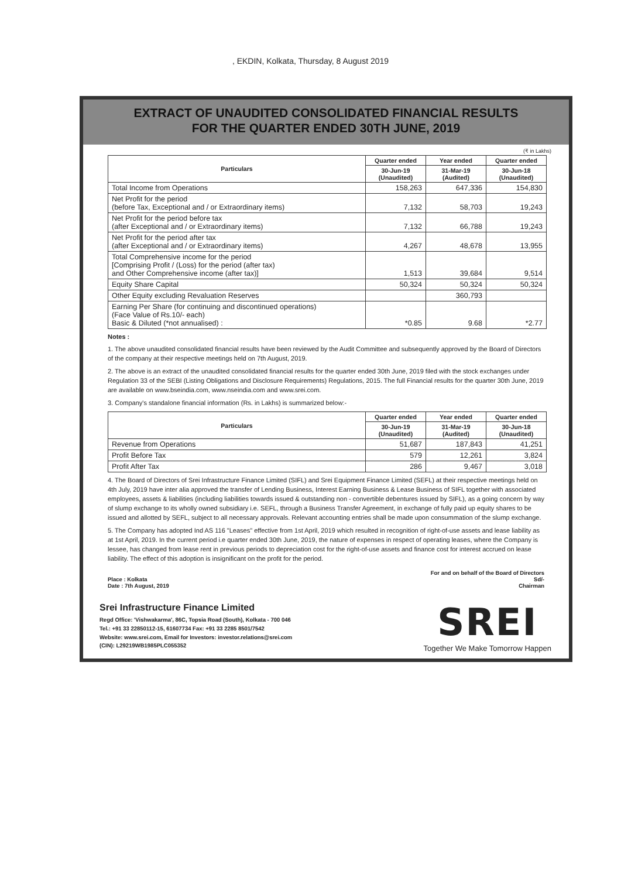, EKDIN, Kolkata, Thursday, 8 August 2019
EXTRACT OF UNAUDITED CONSOLIDATED FINANCIAL RESULTS
FOR THE QUARTER ENDED 30TH JUNE, 2019
(₹ in Lakhs)
| Particulars | Quarter ended | Year ended | Quarter ended |
| --- | --- | --- | --- |
| | 30-Jun-19 (Unaudited) | 31-Mar-19 (Audited) | 30-Jun-18 (Unaudited) |
| Total Income from Operations | 158,263 | 647,336 | 154,830 |
| Net Profit for the period (before Tax, Exceptional and / or Extraordinary items) | 7,132 | 58,703 | 19,243 |
| Net Profit for the period before tax (after Exceptional and / or Extraordinary items) | 7,132 | 66,788 | 19,243 |
| Net Profit for the period after tax (after Exceptional and / or Extraordinary items) | 4,267 | 48,678 | 13,955 |
| Total Comprehensive income for the period [Comprising Profit / (Loss) for the period (after tax) and Other Comprehensive income (after tax)] | 1,513 | 39,684 | 9,514 |
| Equity Share Capital | 50,324 | 50,324 | 50,324 |
| Other Equity excluding Revaluation Reserves | | 360,793 | |
| Earning Per Share (for continuing and discontinued operations) (Face Value of Rs.10/- each) Basic & Diluted (*not annualised) : | *0.85 | 9.68 | *2.77 |
Notes :
1. The above unaudited consolidated financial results have been reviewed by the Audit Committee and subsequently approved by the Board of Directors of the company at their respective meetings held on 7th August, 2019.
2. The above is an extract of the unaudited consolidated financial results for the quarter ended 30th June, 2019 filed with the stock exchanges under Regulation 33 of the SEBI (Listing Obligations and Disclosure Requirements) Regulations, 2015. The full Financial results for the quarter 30th June, 2019 are available on www.bseindia.com, www.nseindia.com and www.srei.com.
3. Company's standalone financial information (Rs. in Lakhs) is summarized below:-
| Particulars | Quarter ended | Year ended | Quarter ended |
| --- | --- | --- | --- |
| | 30-Jun-19 (Unaudited) | 31-Mar-19 (Audited) | 30-Jun-18 (Unaudited) |
| Revenue from Operations | 51,687 | 187,843 | 41,251 |
| Profit Before Tax | 579 | 12,261 | 3,824 |
| Profit After Tax | 286 | 9,467 | 3,018 |
4. The Board of Directors of Srei Infrastructure Finance Limited (SIFL) and Srei Equipment Finance Limited (SEFL) at their respective meetings held on 4th July, 2019 have inter alia approved the transfer of Lending Business, Interest Earning Business & Lease Business of SIFL together with associated employees, assets & liabilities (including liabilities towards issued & outstanding non - convertible debentures issued by SIFL), as a going concern by way of slump exchange to its wholly owned subsidiary i.e. SEFL, through a Business Transfer Agreement, in exchange of fully paid up equity shares to be issued and allotted by SEFL, subject to all necessary approvals. Relevant accounting entries shall be made upon consummation of the slump exchange.
5. The Company has adopted Ind AS 116 "Leases" effective from 1st April, 2019 which resulted in recognition of right-of-use assets and lease liability as at 1st April, 2019. In the current period i.e quarter ended 30th June, 2019, the nature of expenses in respect of operating leases, where the Company is lessee, has changed from lease rent in previous periods to depreciation cost for the right-of-use assets and finance cost for interest accrued on lease liability. The effect of this adoption is insignificant on the profit for the period.
Place : Kolkata
Date : 7th August, 2019
For and on behalf of the Board of Directors
Sd/-
Chairman
Srei Infrastructure Finance Limited
Regd Office: 'Vishwakarma', 86C, Topsia Road (South), Kolkata - 700 046
Tel.: +91 33 22850112-15, 61607734 Fax: +91 33 2285 8501/7542
Website: www.srei.com, Email for Investors: investor.relations@srei.com
(CIN): L29219WB1985PLC055352
SREI
Together We Make Tomorrow Happen